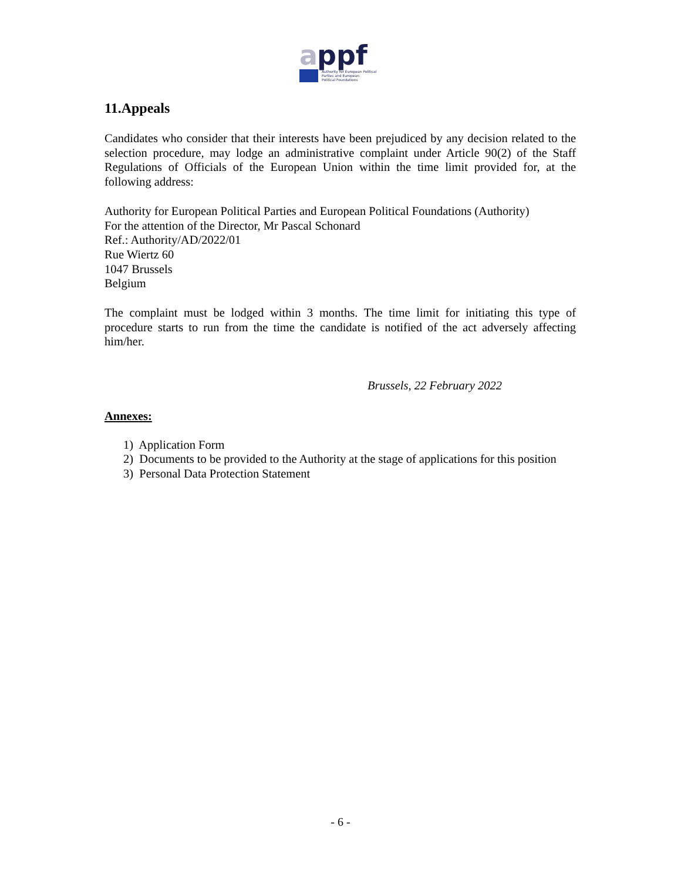a
ppf
Authority for European Political
Parties and European
Political Foundations
11.Appeals
Candidates who consider that their interests have been prejudiced by any decision related to the selection procedure, may lodge an administrative complaint under Article 90(2) of the Staff Regulations of Officials of the European Union within the time limit provided for, at the following address:
Authority for European Political Parties and European Political Foundations (Authority)
For the attention of the Director, Mr Pascal Schonard
Ref.: Authority/AD/2022/01
Rue Wiertz 60
1047 Brussels
Belgium
The complaint must be lodged within 3 months. The time limit for initiating this type of procedure starts to run from the time the candidate is notified of the act adversely affecting him/her.
Brussels, 22 February 2022
Annexes:
1) Application Form
2) Documents to be provided to the Authority at the stage of applications for this position
3) Personal Data Protection Statement
- 6 -